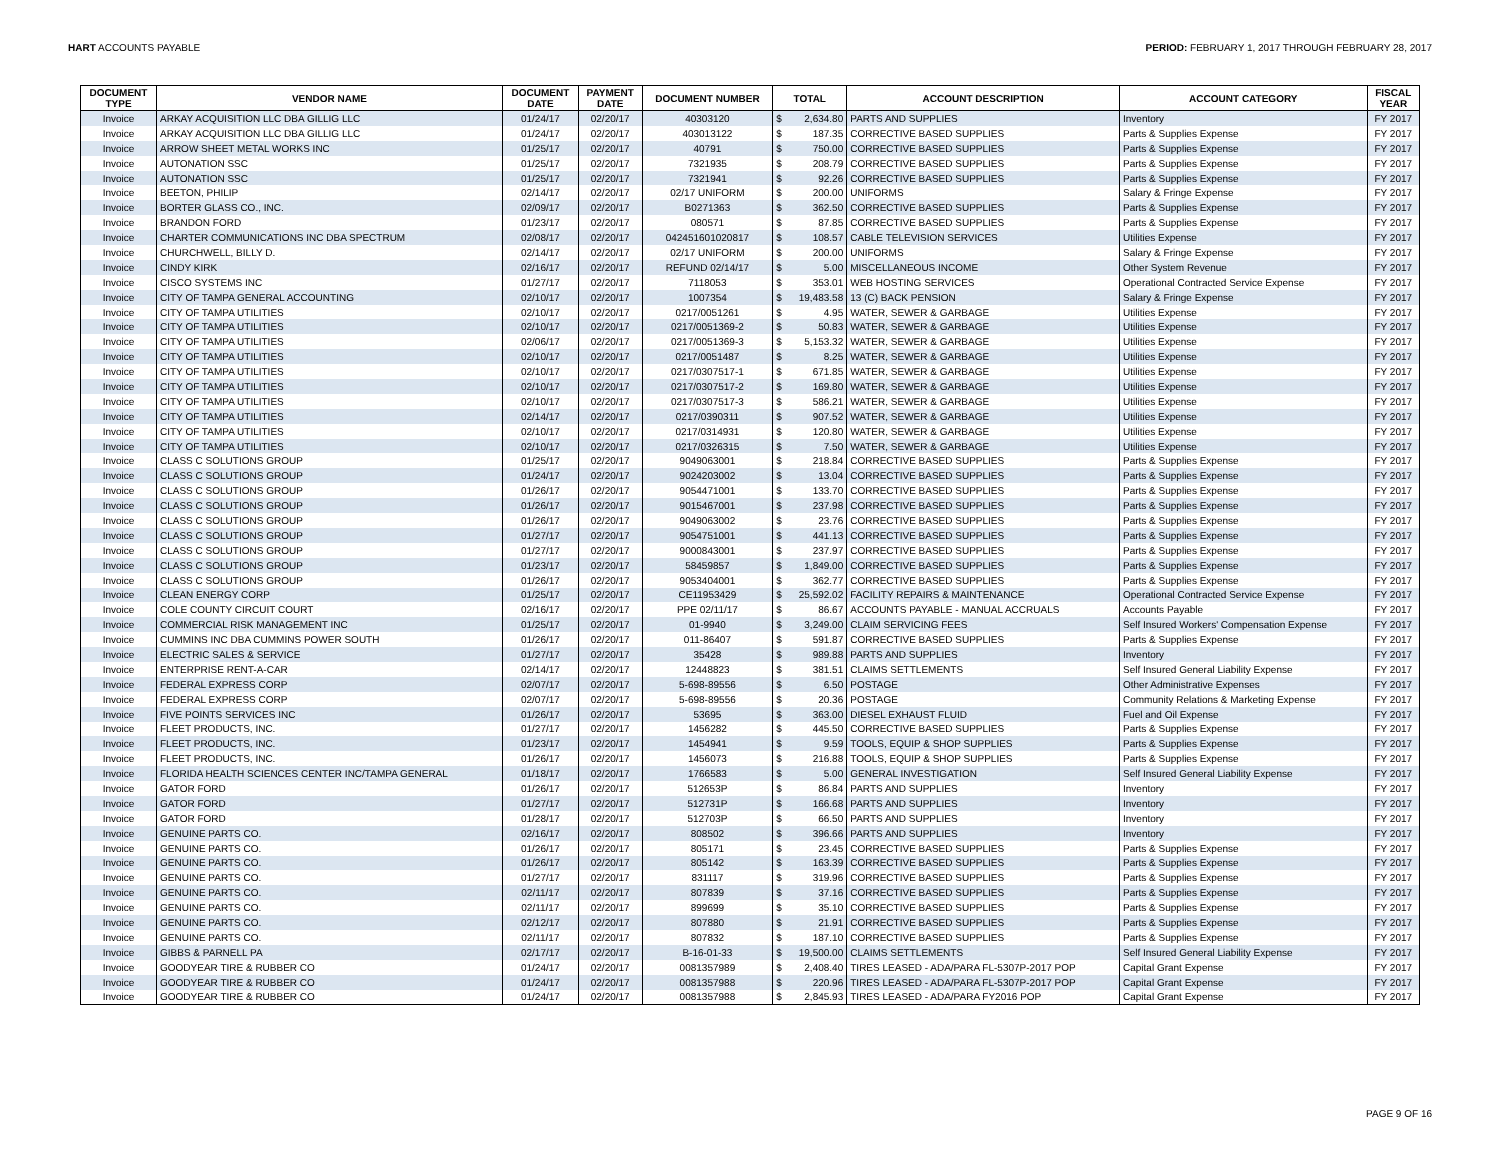HART ACCOUNTS PAYABLE PERIOD: FEBRUARY 1, 2017 THROUGH FEBRUARY 28, 2017
| DOCUMENT TYPE | VENDOR NAME | DOCUMENT DATE | PAYMENT DATE | DOCUMENT NUMBER | TOTAL | | ACCOUNT DESCRIPTION | ACCOUNT CATEGORY | FISCAL YEAR |
| --- | --- | --- | --- | --- | --- | --- | --- | --- | --- |
| Invoice | ARKAY ACQUISITION LLC DBA GILLIG LLC | 01/24/17 | 02/20/17 | 40303120 | $ | 2,634.80 | PARTS AND SUPPLIES | Inventory | FY 2017 |
| Invoice | ARKAY ACQUISITION LLC DBA GILLIG LLC | 01/24/17 | 02/20/17 | 403013122 | $ | 187.35 | CORRECTIVE BASED SUPPLIES | Parts & Supplies Expense | FY 2017 |
| Invoice | ARROW SHEET METAL WORKS INC | 01/25/17 | 02/20/17 | 40791 | $ | 750.00 | CORRECTIVE BASED SUPPLIES | Parts & Supplies Expense | FY 2017 |
| Invoice | AUTONATION SSC | 01/25/17 | 02/20/17 | 7321935 | $ | 208.79 | CORRECTIVE BASED SUPPLIES | Parts & Supplies Expense | FY 2017 |
| Invoice | AUTONATION SSC | 01/25/17 | 02/20/17 | 7321941 | $ | 92.26 | CORRECTIVE BASED SUPPLIES | Parts & Supplies Expense | FY 2017 |
| Invoice | BEETON, PHILIP | 02/14/17 | 02/20/17 | 02/17 UNIFORM | $ | 200.00 | UNIFORMS | Salary & Fringe Expense | FY 2017 |
| Invoice | BORTER GLASS CO., INC. | 02/09/17 | 02/20/17 | B0271363 | $ | 362.50 | CORRECTIVE BASED SUPPLIES | Parts & Supplies Expense | FY 2017 |
| Invoice | BRANDON FORD | 01/23/17 | 02/20/17 | 080571 | $ | 87.85 | CORRECTIVE BASED SUPPLIES | Parts & Supplies Expense | FY 2017 |
| Invoice | CHARTER COMMUNICATIONS INC DBA SPECTRUM | 02/08/17 | 02/20/17 | 042451601020817 | $ | 108.57 | CABLE TELEVISION SERVICES | Utilities Expense | FY 2017 |
| Invoice | CHURCHWELL, BILLY D. | 02/14/17 | 02/20/17 | 02/17 UNIFORM | $ | 200.00 | UNIFORMS | Salary & Fringe Expense | FY 2017 |
| Invoice | CINDY KIRK | 02/16/17 | 02/20/17 | REFUND 02/14/17 | $ | 5.00 | MISCELLANEOUS INCOME | Other System Revenue | FY 2017 |
| Invoice | CISCO SYSTEMS INC | 01/27/17 | 02/20/17 | 7118053 | $ | 353.01 | WEB HOSTING SERVICES | Operational Contracted Service Expense | FY 2017 |
| Invoice | CITY OF TAMPA GENERAL ACCOUNTING | 02/10/17 | 02/20/17 | 1007354 | $ | 19,483.58 | 13 (C) BACK PENSION | Salary & Fringe Expense | FY 2017 |
| Invoice | CITY OF TAMPA UTILITIES | 02/10/17 | 02/20/17 | 0217/0051261 | $ | 4.95 | WATER, SEWER & GARBAGE | Utilities Expense | FY 2017 |
| Invoice | CITY OF TAMPA UTILITIES | 02/10/17 | 02/20/17 | 0217/0051369-2 | $ | 50.83 | WATER, SEWER & GARBAGE | Utilities Expense | FY 2017 |
| Invoice | CITY OF TAMPA UTILITIES | 02/06/17 | 02/20/17 | 0217/0051369-3 | $ | 5,153.32 | WATER, SEWER & GARBAGE | Utilities Expense | FY 2017 |
| Invoice | CITY OF TAMPA UTILITIES | 02/10/17 | 02/20/17 | 0217/0051487 | $ | 8.25 | WATER, SEWER & GARBAGE | Utilities Expense | FY 2017 |
| Invoice | CITY OF TAMPA UTILITIES | 02/10/17 | 02/20/17 | 0217/0307517-1 | $ | 671.85 | WATER, SEWER & GARBAGE | Utilities Expense | FY 2017 |
| Invoice | CITY OF TAMPA UTILITIES | 02/10/17 | 02/20/17 | 0217/0307517-2 | $ | 169.80 | WATER, SEWER & GARBAGE | Utilities Expense | FY 2017 |
| Invoice | CITY OF TAMPA UTILITIES | 02/10/17 | 02/20/17 | 0217/0307517-3 | $ | 586.21 | WATER, SEWER & GARBAGE | Utilities Expense | FY 2017 |
| Invoice | CITY OF TAMPA UTILITIES | 02/14/17 | 02/20/17 | 0217/0390311 | $ | 907.52 | WATER, SEWER & GARBAGE | Utilities Expense | FY 2017 |
| Invoice | CITY OF TAMPA UTILITIES | 02/10/17 | 02/20/17 | 0217/0314931 | $ | 120.80 | WATER, SEWER & GARBAGE | Utilities Expense | FY 2017 |
| Invoice | CITY OF TAMPA UTILITIES | 02/10/17 | 02/20/17 | 0217/0326315 | $ | 7.50 | WATER, SEWER & GARBAGE | Utilities Expense | FY 2017 |
| Invoice | CLASS C SOLUTIONS GROUP | 01/25/17 | 02/20/17 | 9049063001 | $ | 218.84 | CORRECTIVE BASED SUPPLIES | Parts & Supplies Expense | FY 2017 |
| Invoice | CLASS C SOLUTIONS GROUP | 01/24/17 | 02/20/17 | 9024203002 | $ | 13.04 | CORRECTIVE BASED SUPPLIES | Parts & Supplies Expense | FY 2017 |
| Invoice | CLASS C SOLUTIONS GROUP | 01/26/17 | 02/20/17 | 9054471001 | $ | 133.70 | CORRECTIVE BASED SUPPLIES | Parts & Supplies Expense | FY 2017 |
| Invoice | CLASS C SOLUTIONS GROUP | 01/26/17 | 02/20/17 | 9015467001 | $ | 237.98 | CORRECTIVE BASED SUPPLIES | Parts & Supplies Expense | FY 2017 |
| Invoice | CLASS C SOLUTIONS GROUP | 01/26/17 | 02/20/17 | 9049063002 | $ | 23.76 | CORRECTIVE BASED SUPPLIES | Parts & Supplies Expense | FY 2017 |
| Invoice | CLASS C SOLUTIONS GROUP | 01/27/17 | 02/20/17 | 9054751001 | $ | 441.13 | CORRECTIVE BASED SUPPLIES | Parts & Supplies Expense | FY 2017 |
| Invoice | CLASS C SOLUTIONS GROUP | 01/27/17 | 02/20/17 | 9000843001 | $ | 237.97 | CORRECTIVE BASED SUPPLIES | Parts & Supplies Expense | FY 2017 |
| Invoice | CLASS C SOLUTIONS GROUP | 01/23/17 | 02/20/17 | 58459857 | $ | 1,849.00 | CORRECTIVE BASED SUPPLIES | Parts & Supplies Expense | FY 2017 |
| Invoice | CLASS C SOLUTIONS GROUP | 01/26/17 | 02/20/17 | 9053404001 | $ | 362.77 | CORRECTIVE BASED SUPPLIES | Parts & Supplies Expense | FY 2017 |
| Invoice | CLEAN ENERGY CORP | 01/25/17 | 02/20/17 | CE11953429 | $ | 25,592.02 | FACILITY REPAIRS & MAINTENANCE | Operational Contracted Service Expense | FY 2017 |
| Invoice | COLE COUNTY CIRCUIT COURT | 02/16/17 | 02/20/17 | PPE 02/11/17 | $ | 86.67 | ACCOUNTS PAYABLE - MANUAL ACCRUALS | Accounts Payable | FY 2017 |
| Invoice | COMMERCIAL RISK MANAGEMENT INC | 01/25/17 | 02/20/17 | 01-9940 | $ | 3,249.00 | CLAIM SERVICING FEES | Self Insured Workers' Compensation Expense | FY 2017 |
| Invoice | CUMMINS INC DBA CUMMINS POWER SOUTH | 01/26/17 | 02/20/17 | 011-86407 | $ | 591.87 | CORRECTIVE BASED SUPPLIES | Parts & Supplies Expense | FY 2017 |
| Invoice | ELECTRIC SALES & SERVICE | 01/27/17 | 02/20/17 | 35428 | $ | 989.88 | PARTS AND SUPPLIES | Inventory | FY 2017 |
| Invoice | ENTERPRISE RENT-A-CAR | 02/14/17 | 02/20/17 | 12448823 | $ | 381.51 | CLAIMS SETTLEMENTS | Self Insured General Liability Expense | FY 2017 |
| Invoice | FEDERAL EXPRESS CORP | 02/07/17 | 02/20/17 | 5-698-89556 | $ | 6.50 | POSTAGE | Other Administrative Expenses | FY 2017 |
| Invoice | FEDERAL EXPRESS CORP | 02/07/17 | 02/20/17 | 5-698-89556 | $ | 20.36 | POSTAGE | Community Relations & Marketing Expense | FY 2017 |
| Invoice | FIVE POINTS SERVICES INC | 01/26/17 | 02/20/17 | 53695 | $ | 363.00 | DIESEL EXHAUST FLUID | Fuel and Oil Expense | FY 2017 |
| Invoice | FLEET PRODUCTS, INC. | 01/27/17 | 02/20/17 | 1456282 | $ | 445.50 | CORRECTIVE BASED SUPPLIES | Parts & Supplies Expense | FY 2017 |
| Invoice | FLEET PRODUCTS, INC. | 01/23/17 | 02/20/17 | 1454941 | $ | 9.59 | TOOLS, EQUIP & SHOP SUPPLIES | Parts & Supplies Expense | FY 2017 |
| Invoice | FLEET PRODUCTS, INC. | 01/26/17 | 02/20/17 | 1456073 | $ | 216.88 | TOOLS, EQUIP & SHOP SUPPLIES | Parts & Supplies Expense | FY 2017 |
| Invoice | FLORIDA HEALTH SCIENCES CENTER INC/TAMPA GENERAL | 01/18/17 | 02/20/17 | 1766583 | $ | 5.00 | GENERAL INVESTIGATION | Self Insured General Liability Expense | FY 2017 |
| Invoice | GATOR FORD | 01/26/17 | 02/20/17 | 512653P | $ | 86.84 | PARTS AND SUPPLIES | Inventory | FY 2017 |
| Invoice | GATOR FORD | 01/27/17 | 02/20/17 | 512731P | $ | 166.68 | PARTS AND SUPPLIES | Inventory | FY 2017 |
| Invoice | GATOR FORD | 01/28/17 | 02/20/17 | 512703P | $ | 66.50 | PARTS AND SUPPLIES | Inventory | FY 2017 |
| Invoice | GENUINE PARTS CO. | 02/16/17 | 02/20/17 | 808502 | $ | 396.66 | PARTS AND SUPPLIES | Inventory | FY 2017 |
| Invoice | GENUINE PARTS CO. | 01/26/17 | 02/20/17 | 805171 | $ | 23.45 | CORRECTIVE BASED SUPPLIES | Parts & Supplies Expense | FY 2017 |
| Invoice | GENUINE PARTS CO. | 01/26/17 | 02/20/17 | 805142 | $ | 163.39 | CORRECTIVE BASED SUPPLIES | Parts & Supplies Expense | FY 2017 |
| Invoice | GENUINE PARTS CO. | 01/27/17 | 02/20/17 | 831117 | $ | 319.96 | CORRECTIVE BASED SUPPLIES | Parts & Supplies Expense | FY 2017 |
| Invoice | GENUINE PARTS CO. | 02/11/17 | 02/20/17 | 807839 | $ | 37.16 | CORRECTIVE BASED SUPPLIES | Parts & Supplies Expense | FY 2017 |
| Invoice | GENUINE PARTS CO. | 02/11/17 | 02/20/17 | 899699 | $ | 35.10 | CORRECTIVE BASED SUPPLIES | Parts & Supplies Expense | FY 2017 |
| Invoice | GENUINE PARTS CO. | 02/12/17 | 02/20/17 | 807880 | $ | 21.91 | CORRECTIVE BASED SUPPLIES | Parts & Supplies Expense | FY 2017 |
| Invoice | GENUINE PARTS CO. | 02/11/17 | 02/20/17 | 807832 | $ | 187.10 | CORRECTIVE BASED SUPPLIES | Parts & Supplies Expense | FY 2017 |
| Invoice | GIBBS & PARNELL PA | 02/17/17 | 02/20/17 | B-16-01-33 | $ | 19,500.00 | CLAIMS SETTLEMENTS | Self Insured General Liability Expense | FY 2017 |
| Invoice | GOODYEAR TIRE & RUBBER CO | 01/24/17 | 02/20/17 | 0081357989 | $ | 2,408.40 | TIRES LEASED - ADA/PARA FL-5307P-2017 POP | Capital Grant Expense | FY 2017 |
| Invoice | GOODYEAR TIRE & RUBBER CO | 01/24/17 | 02/20/17 | 0081357988 | $ | 220.96 | TIRES LEASED - ADA/PARA FL-5307P-2017 POP | Capital Grant Expense | FY 2017 |
| Invoice | GOODYEAR TIRE & RUBBER CO | 01/24/17 | 02/20/17 | 0081357988 | $ | 2,845.93 | TIRES LEASED - ADA/PARA FY2016 POP | Capital Grant Expense | FY 2017 |
PAGE 9 OF 16